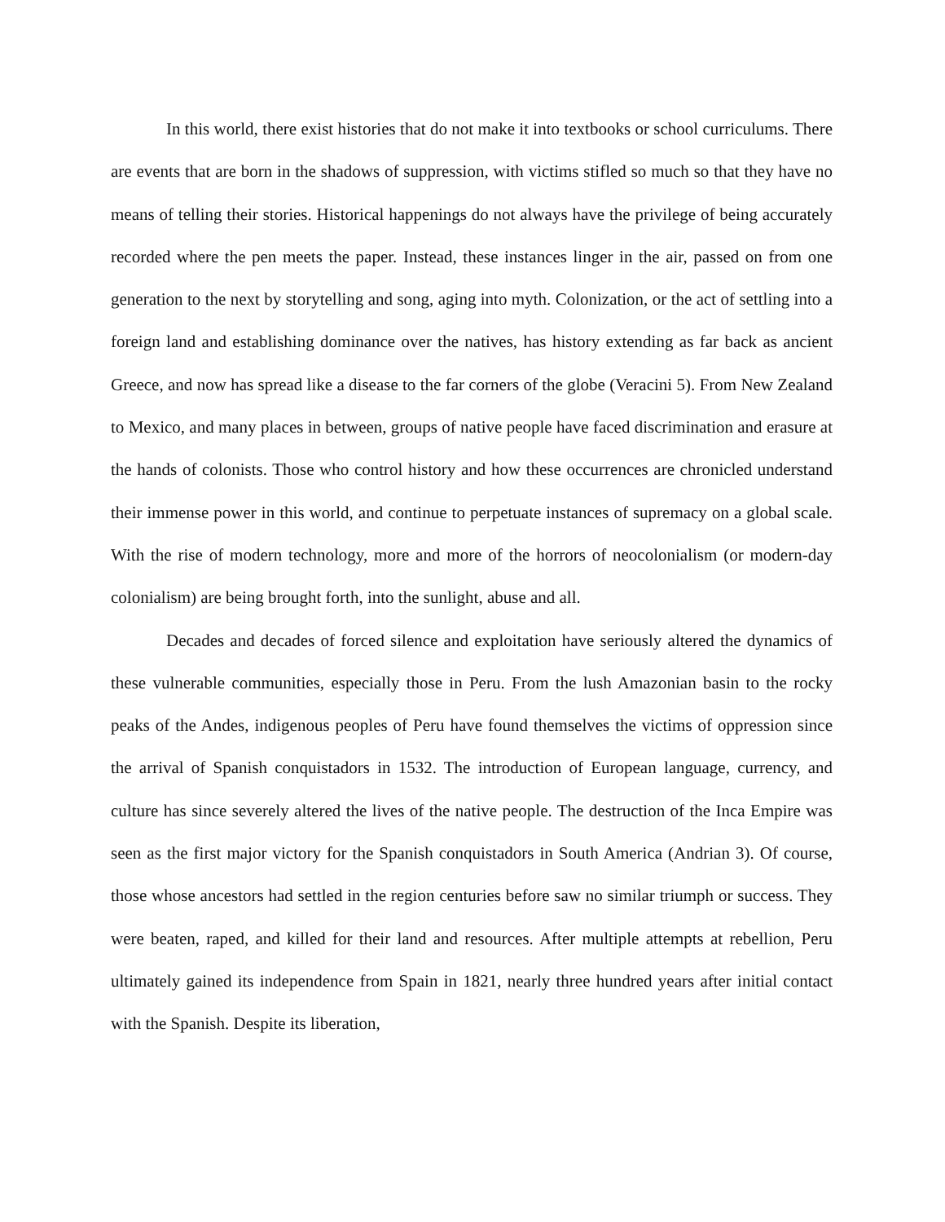In this world, there exist histories that do not make it into textbooks or school curriculums. There are events that are born in the shadows of suppression, with victims stifled so much so that they have no means of telling their stories. Historical happenings do not always have the privilege of being accurately recorded where the pen meets the paper. Instead, these instances linger in the air, passed on from one generation to the next by storytelling and song, aging into myth. Colonization, or the act of settling into a foreign land and establishing dominance over the natives, has history extending as far back as ancient Greece, and now has spread like a disease to the far corners of the globe (Veracini 5). From New Zealand to Mexico, and many places in between, groups of native people have faced discrimination and erasure at the hands of colonists. Those who control history and how these occurrences are chronicled understand their immense power in this world, and continue to perpetuate instances of supremacy on a global scale. With the rise of modern technology, more and more of the horrors of neocolonialism (or modern-day colonialism) are being brought forth, into the sunlight, abuse and all.
Decades and decades of forced silence and exploitation have seriously altered the dynamics of these vulnerable communities, especially those in Peru. From the lush Amazonian basin to the rocky peaks of the Andes, indigenous peoples of Peru have found themselves the victims of oppression since the arrival of Spanish conquistadors in 1532. The introduction of European language, currency, and culture has since severely altered the lives of the native people. The destruction of the Inca Empire was seen as the first major victory for the Spanish conquistadors in South America (Andrian 3). Of course, those whose ancestors had settled in the region centuries before saw no similar triumph or success. They were beaten, raped, and killed for their land and resources. After multiple attempts at rebellion, Peru ultimately gained its independence from Spain in 1821, nearly three hundred years after initial contact with the Spanish. Despite its liberation,